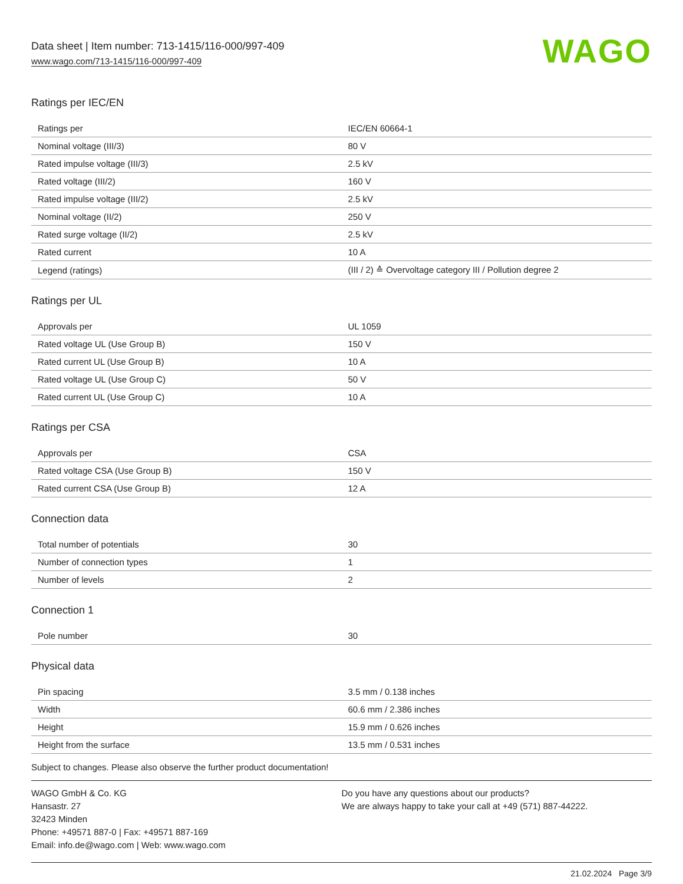Data sheet | Item number: 713-1415/116-000/997-409
www.wago.com/713-1415/116-000/997-409
WAGO
Ratings per IEC/EN
| Ratings per | IEC/EN 60664-1 |
| Nominal voltage (III/3) | 80 V |
| Rated impulse voltage (III/3) | 2.5 kV |
| Rated voltage (III/2) | 160 V |
| Rated impulse voltage (III/2) | 2.5 kV |
| Nominal voltage (II/2) | 250 V |
| Rated surge voltage (II/2) | 2.5 kV |
| Rated current | 10 A |
| Legend (ratings) | (III / 2) ≙ Overvoltage category III / Pollution degree 2 |
Ratings per UL
| Approvals per | UL 1059 |
| Rated voltage UL (Use Group B) | 150 V |
| Rated current UL (Use Group B) | 10 A |
| Rated voltage UL (Use Group C) | 50 V |
| Rated current UL (Use Group C) | 10 A |
Ratings per CSA
| Approvals per | CSA |
| Rated voltage CSA (Use Group B) | 150 V |
| Rated current CSA (Use Group B) | 12 A |
Connection data
| Total number of potentials | 30 |
| Number of connection types | 1 |
| Number of levels | 2 |
Connection 1
| Pole number | 30 |
Physical data
| Pin spacing | 3.5 mm / 0.138 inches |
| Width | 60.6 mm / 2.386 inches |
| Height | 15.9 mm / 0.626 inches |
| Height from the surface | 13.5 mm / 0.531 inches |
Subject to changes. Please also observe the further product documentation!
WAGO GmbH & Co. KG
Hansastr. 27
32423 Minden
Phone: +49571 887-0 | Fax: +49571 887-169
Email: info.de@wago.com | Web: www.wago.com
Do you have any questions about our products?
We are always happy to take your call at +49 (571) 887-44222.
21.02.2024 Page 3/9